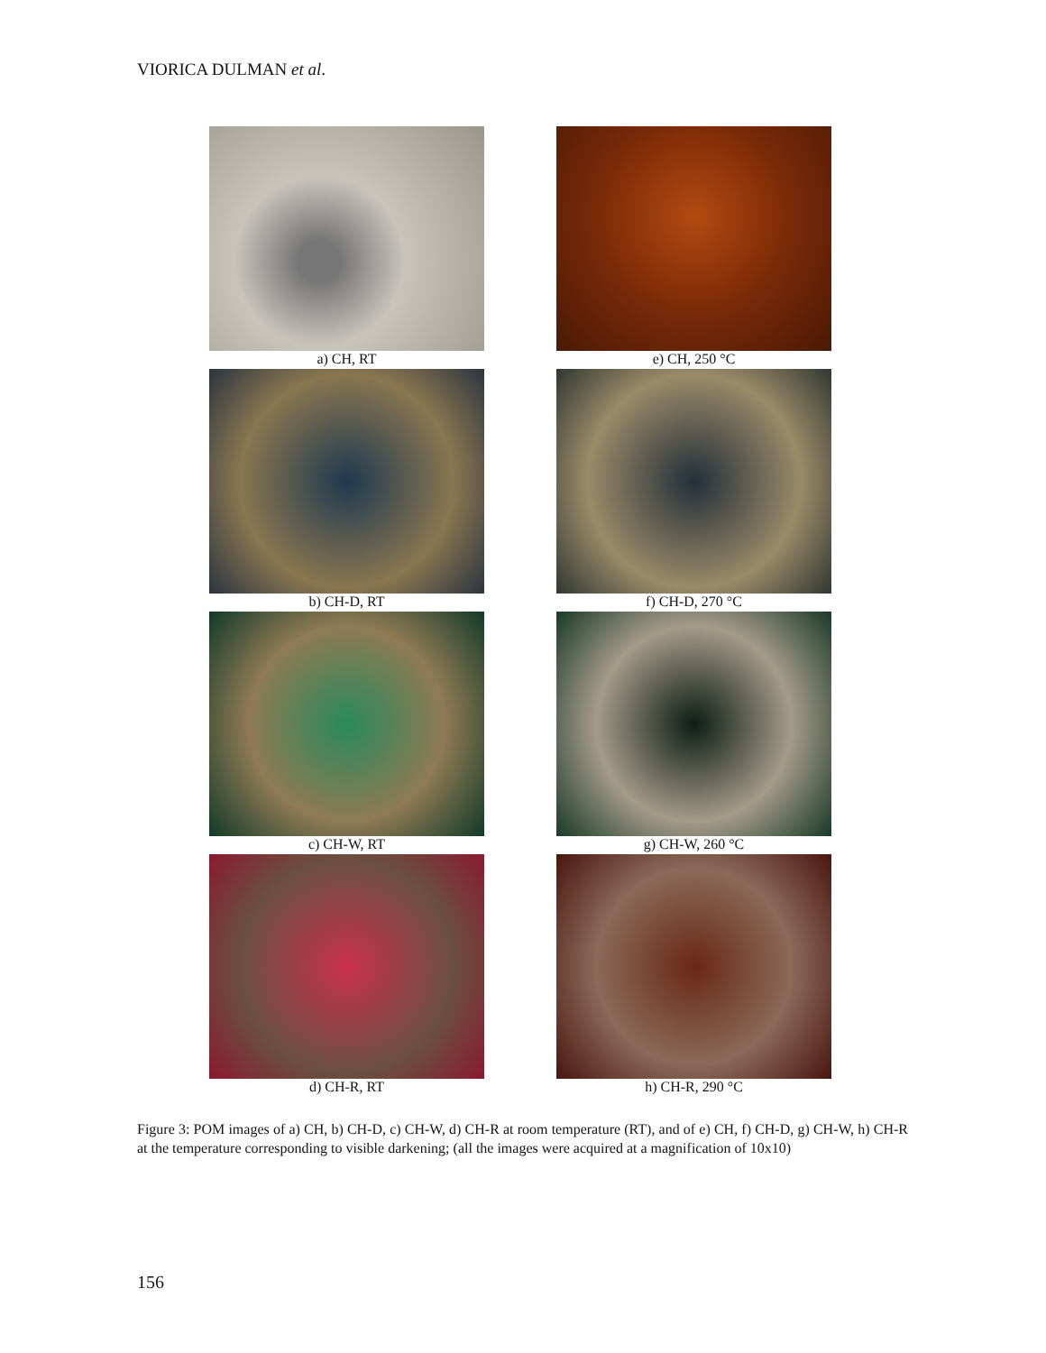VIORICA DULMAN et al.
a) CH, RT
e) CH, 250 °C
b) CH-D, RT
f) CH-D, 270 °C
c) CH-W, RT
g) CH-W, 260 °C
d) CH-R, RT
h) CH-R, 290 °C
Figure 3: POM images of a) CH, b) CH-D, c) CH-W, d) CH-R at room temperature (RT), and of e) CH, f) CH-D, g) CH-W, h) CH-R at the temperature corresponding to visible darkening; (all the images were acquired at a magnification of 10x10)
156